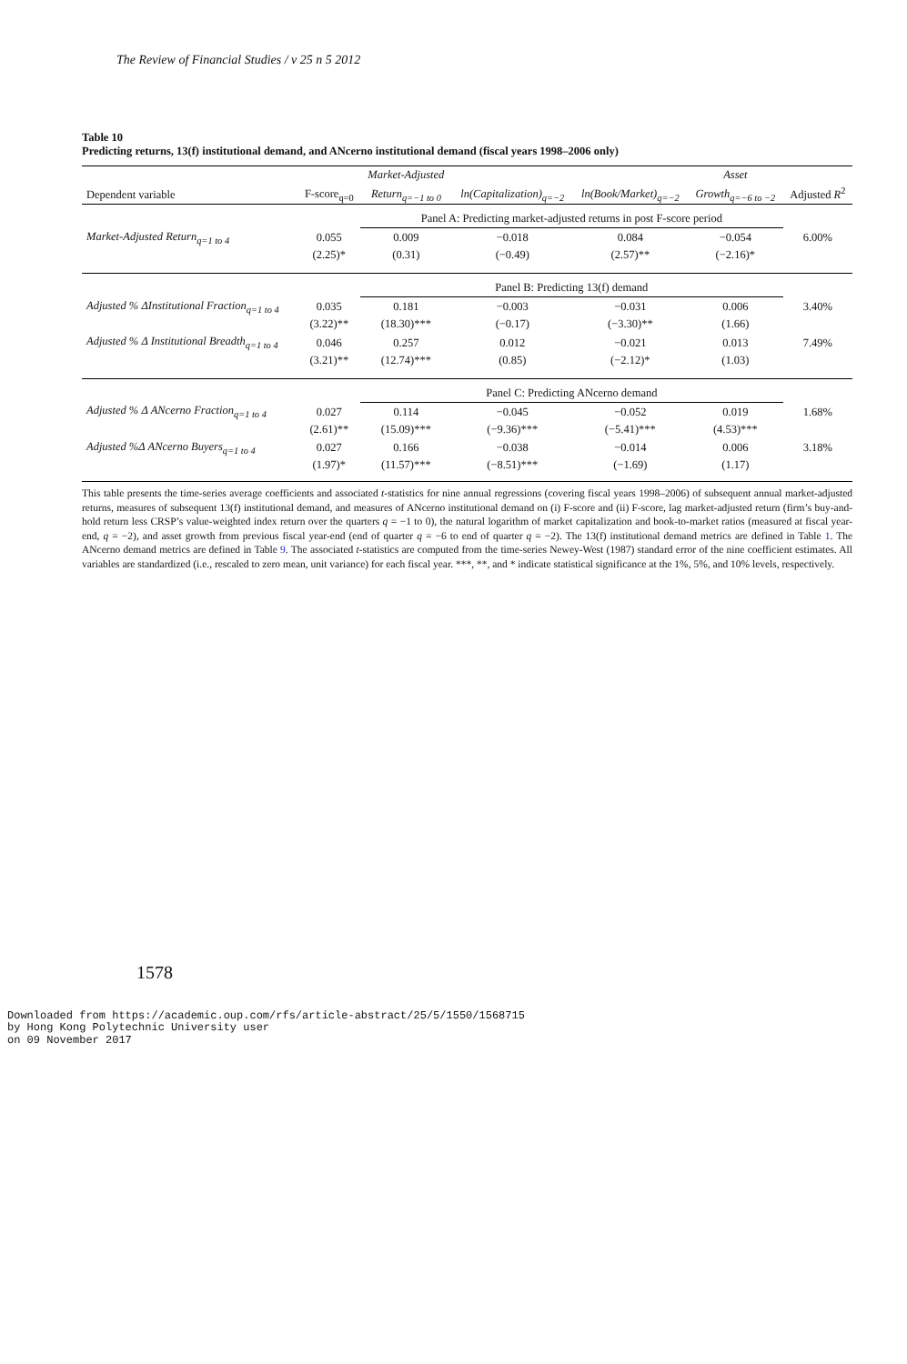The Review of Financial Studies / v 25 n 5 2012
Table 10
Predicting returns, 13(f) institutional demand, and ANcerno institutional demand (fiscal years 1998–2006 only)
| | | Market-Adjusted | | | Asset | |
| --- | --- | --- | --- | --- | --- | --- |
| Dependent variable | F-score<sub>q=0</sub> | Return<sub>q=−1 to 0</sub> | ln(Capitalization)<sub>q=−2</sub> | ln(Book/Market)<sub>q=−2</sub> | Growth<sub>q=−6 to −2</sub> | Adjusted R<sup>2</sup> |
| | | Panel A: Predicting market-adjusted returns in post F-score period | | | | |
| Market-Adjusted Return<sub>q=1 to 4</sub> | 0.055 | 0.009 | −0.018 | 0.084 | −0.054 | 6.00% |
| | (2.25)* | (0.31) | (−0.49) | (2.57)** | (−2.16)* | |
| | | Panel B: Predicting 13(f) demand | | | | |
| Adjusted % ΔInstitutional Fraction<sub>q=1 to 4</sub> | 0.035 | 0.181 | −0.003 | −0.031 | 0.006 | 3.40% |
| | (3.22)** | (18.30)*** | (−0.17) | (−3.30)** | (1.66) | |
| Adjusted % Δ Institutional Breadth<sub>q=1 to 4</sub> | 0.046 | 0.257 | 0.012 | −0.021 | 0.013 | 7.49% |
| | (3.21)** | (12.74)*** | (0.85) | (−2.12)* | (1.03) | |
| | | Panel C: Predicting ANcerno demand | | | | |
| Adjusted % Δ ANcerno Fraction<sub>q=1 to 4</sub> | 0.027 | 0.114 | −0.045 | −0.052 | 0.019 | 1.68% |
| | (2.61)** | (15.09)*** | (−9.36)*** | (−5.41)*** | (4.53)*** | |
| Adjusted %Δ ANcerno Buyers<sub>q=1 to 4</sub> | 0.027 | 0.166 | −0.038 | −0.014 | 0.006 | 3.18% |
| | (1.97)* | (11.57)*** | (−8.51)*** | (−1.69) | (1.17) | |
This table presents the time-series average coefficients and associated t-statistics for nine annual regressions (covering fiscal years 1998–2006) of subsequent annual market-adjusted returns, measures of subsequent 13(f) institutional demand, and measures of ANcerno institutional demand on (i) F-score and (ii) F-score, lag market-adjusted return (firm’s buy-and-hold return less CRSP’s value-weighted index return over the quarters q = −1 to 0), the natural logarithm of market capitalization and book-to-market ratios (measured at fiscal year-end, q = −2), and asset growth from previous fiscal year-end (end of quarter q = −6 to end of quarter q = −2). The 13(f) institutional demand metrics are defined in Table 1. The ANcerno demand metrics are defined in Table 9. The associated t-statistics are computed from the time-series Newey-West (1987) standard error of the nine coefficient estimates. All variables are standardized (i.e., rescaled to zero mean, unit variance) for each fiscal year. ***, **, and * indicate statistical significance at the 1%, 5%, and 10% levels, respectively.
1578
Downloaded from https://academic.oup.com/rfs/article-abstract/25/5/1550/1568715
by Hong Kong Polytechnic University user
on 09 November 2017